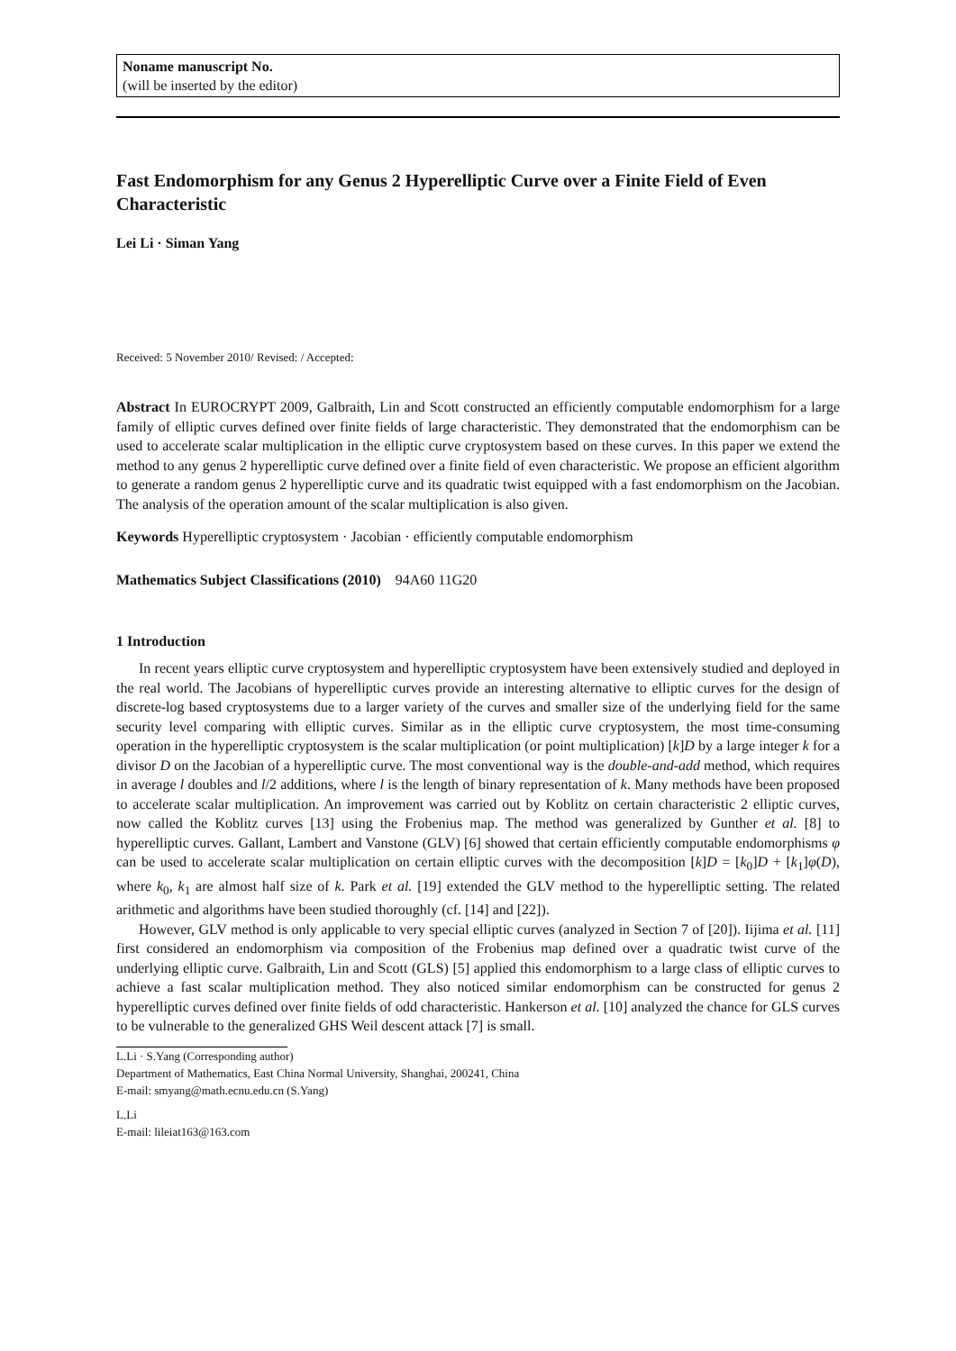Noname manuscript No.
(will be inserted by the editor)
Fast Endomorphism for any Genus 2 Hyperelliptic Curve over a Finite Field of Even Characteristic
Lei Li · Siman Yang
Received: 5 November 2010/ Revised: / Accepted:
Abstract In EUROCRYPT 2009, Galbraith, Lin and Scott constructed an efficiently computable endomorphism for a large family of elliptic curves defined over finite fields of large characteristic. They demonstrated that the endomorphism can be used to accelerate scalar multiplication in the elliptic curve cryptosystem based on these curves. In this paper we extend the method to any genus 2 hyperelliptic curve defined over a finite field of even characteristic. We propose an efficient algorithm to generate a random genus 2 hyperelliptic curve and its quadratic twist equipped with a fast endomorphism on the Jacobian. The analysis of the operation amount of the scalar multiplication is also given.
Keywords Hyperelliptic cryptosystem · Jacobian · efficiently computable endomorphism
Mathematics Subject Classifications (2010) 94A60 11G20
1 Introduction
In recent years elliptic curve cryptosystem and hyperelliptic cryptosystem have been extensively studied and deployed in the real world. The Jacobians of hyperelliptic curves provide an interesting alternative to elliptic curves for the design of discrete-log based cryptosystems due to a larger variety of the curves and smaller size of the underlying field for the same security level comparing with elliptic curves. Similar as in the elliptic curve cryptosystem, the most time-consuming operation in the hyperelliptic cryptosystem is the scalar multiplication (or point multiplication) [k]D by a large integer k for a divisor D on the Jacobian of a hyperelliptic curve. The most conventional way is the double-and-add method, which requires in average l doubles and l/2 additions, where l is the length of binary representation of k. Many methods have been proposed to accelerate scalar multiplication. An improvement was carried out by Koblitz on certain characteristic 2 elliptic curves, now called the Koblitz curves [13] using the Frobenius map. The method was generalized by Gunther et al. [8] to hyperelliptic curves. Gallant, Lambert and Vanstone (GLV) [6] showed that certain efficiently computable endomorphisms φ can be used to accelerate scalar multiplication on certain elliptic curves with the decomposition [k]D = [k<sub>0</sub>]D + [k<sub>1</sub>]φ(D), where k<sub>0</sub>, k<sub>1</sub> are almost half size of k. Park et al. [19] extended the GLV method to the hyperelliptic setting. The related arithmetic and algorithms have been studied thoroughly (cf. [14] and [22]).
However, GLV method is only applicable to very special elliptic curves (analyzed in Section 7 of [20]). Iijima et al. [11] first considered an endomorphism via composition of the Frobenius map defined over a quadratic twist curve of the underlying elliptic curve. Galbraith, Lin and Scott (GLS) [5] applied this endomorphism to a large class of elliptic curves to achieve a fast scalar multiplication method. They also noticed similar endomorphism can be constructed for genus 2 hyperelliptic curves defined over finite fields of odd characteristic. Hankerson et al. [10] analyzed the chance for GLS curves to be vulnerable to the generalized GHS Weil descent attack [7] is small.
L.Li · S.Yang (Corresponding author)
Department of Mathematics, East China Normal University, Shanghai, 200241, China
E-mail: smyang@math.ecnu.edu.cn (S.Yang)
L.Li
E-mail: lileiat163@163.com